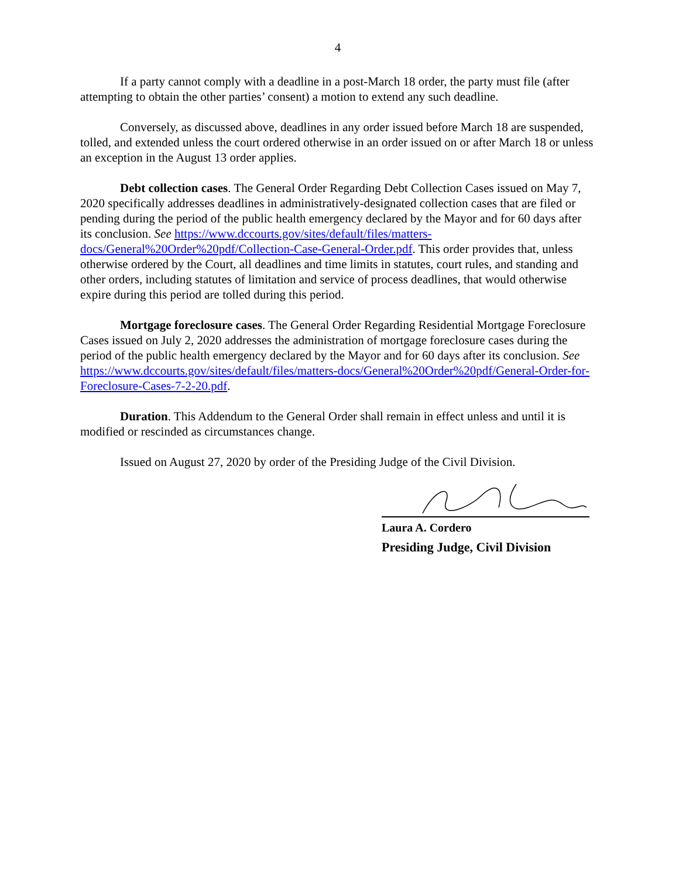4
If a party cannot comply with a deadline in a post-March 18 order, the party must file (after attempting to obtain the other parties’ consent) a motion to extend any such deadline.
Conversely, as discussed above, deadlines in any order issued before March 18 are suspended, tolled, and extended unless the court ordered otherwise in an order issued on or after March 18 or unless an exception in the August 13 order applies.
Debt collection cases. The General Order Regarding Debt Collection Cases issued on May 7, 2020 specifically addresses deadlines in administratively-designated collection cases that are filed or pending during the period of the public health emergency declared by the Mayor and for 60 days after its conclusion. See https://www.dccourts.gov/sites/default/files/matters-docs/General%20Order%20pdf/Collection-Case-General-Order.pdf. This order provides that, unless otherwise ordered by the Court, all deadlines and time limits in statutes, court rules, and standing and other orders, including statutes of limitation and service of process deadlines, that would otherwise expire during this period are tolled during this period.
Mortgage foreclosure cases. The General Order Regarding Residential Mortgage Foreclosure Cases issued on July 2, 2020 addresses the administration of mortgage foreclosure cases during the period of the public health emergency declared by the Mayor and for 60 days after its conclusion. See https://www.dccourts.gov/sites/default/files/matters-docs/General%20Order%20pdf/General-Order-for-Foreclosure-Cases-7-2-20.pdf.
Duration. This Addendum to the General Order shall remain in effect unless and until it is modified or rescinded as circumstances change.
Issued on August 27, 2020 by order of the Presiding Judge of the Civil Division.
Laura A. Cordero
Presiding Judge, Civil Division